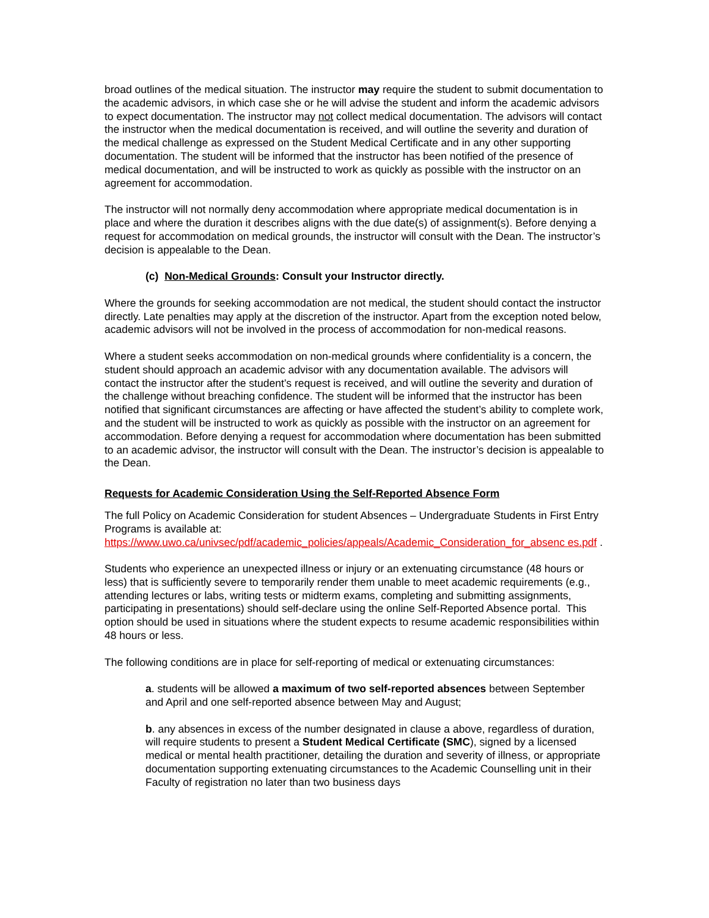broad outlines of the medical situation. The instructor may require the student to submit documentation to the academic advisors, in which case she or he will advise the student and inform the academic advisors to expect documentation. The instructor may not collect medical documentation. The advisors will contact the instructor when the medical documentation is received, and will outline the severity and duration of the medical challenge as expressed on the Student Medical Certificate and in any other supporting documentation. The student will be informed that the instructor has been notified of the presence of medical documentation, and will be instructed to work as quickly as possible with the instructor on an agreement for accommodation.
The instructor will not normally deny accommodation where appropriate medical documentation is in place and where the duration it describes aligns with the due date(s) of assignment(s). Before denying a request for accommodation on medical grounds, the instructor will consult with the Dean. The instructor’s decision is appealable to the Dean.
(c) Non-Medical Grounds: Consult your Instructor directly.
Where the grounds for seeking accommodation are not medical, the student should contact the instructor directly. Late penalties may apply at the discretion of the instructor. Apart from the exception noted below, academic advisors will not be involved in the process of accommodation for non-medical reasons.
Where a student seeks accommodation on non-medical grounds where confidentiality is a concern, the student should approach an academic advisor with any documentation available. The advisors will contact the instructor after the student’s request is received, and will outline the severity and duration of the challenge without breaching confidence. The student will be informed that the instructor has been notified that significant circumstances are affecting or have affected the student’s ability to complete work, and the student will be instructed to work as quickly as possible with the instructor on an agreement for accommodation. Before denying a request for accommodation where documentation has been submitted to an academic advisor, the instructor will consult with the Dean. The instructor’s decision is appealable to the Dean.
Requests for Academic Consideration Using the Self-Reported Absence Form
The full Policy on Academic Consideration for student Absences – Undergraduate Students in First Entry Programs is available at:
https://www.uwo.ca/univsec/pdf/academic_policies/appeals/Academic_Consideration_for_absenc es.pdf .
Students who experience an unexpected illness or injury or an extenuating circumstance (48 hours or less) that is sufficiently severe to temporarily render them unable to meet academic requirements (e.g., attending lectures or labs, writing tests or midterm exams, completing and submitting assignments, participating in presentations) should self-declare using the online Self-Reported Absence portal. This option should be used in situations where the student expects to resume academic responsibilities within 48 hours or less.
The following conditions are in place for self-reporting of medical or extenuating circumstances:
a. students will be allowed a maximum of two self-reported absences between September and April and one self-reported absence between May and August;
b. any absences in excess of the number designated in clause a above, regardless of duration, will require students to present a Student Medical Certificate (SMC), signed by a licensed medical or mental health practitioner, detailing the duration and severity of illness, or appropriate documentation supporting extenuating circumstances to the Academic Counselling unit in their Faculty of registration no later than two business days